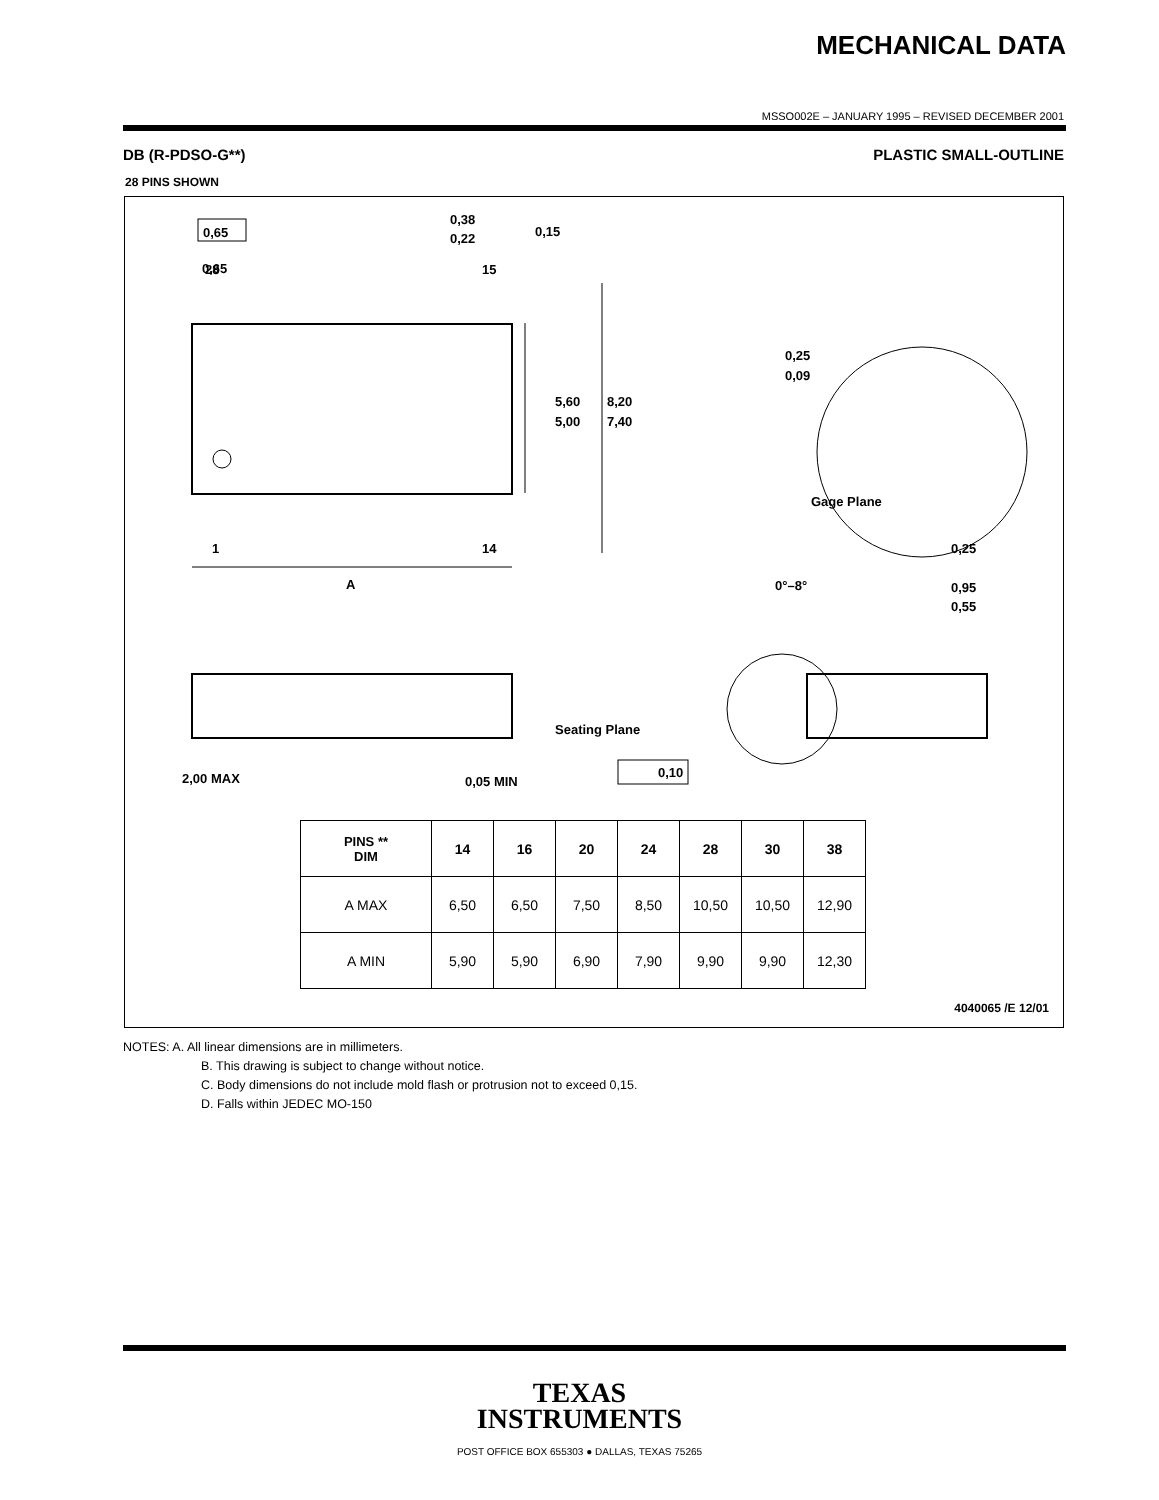MECHANICAL DATA
MSSO002E – JANUARY 1995 – REVISED DECEMBER 2001
DB (R-PDSO-G**) PLASTIC SMALL-OUTLINE
28 PINS SHOWN
0,65
0,65
0,38
0,22
0,15
28
15
1
14
A
5,60
5,00
8,20
7,40
0,25
0,09
Gage Plane
0,25
0°–8°
0,95
0,55
Seating Plane
2,00 MAX
0,05 MIN
0,10
| PINS ** DIM | 14 | 16 | 20 | 24 | 28 | 30 | 38 |
| --- | --- | --- | --- | --- | --- | --- | --- |
| A MAX | 6,50 | 6,50 | 7,50 | 8,50 | 10,50 | 10,50 | 12,90 |
| A MIN | 5,90 | 5,90 | 6,90 | 7,90 | 9,90 | 9,90 | 12,30 |
4040065 /E 12/01
NOTES: A. All linear dimensions are in millimeters.
B. This drawing is subject to change without notice.
C. Body dimensions do not include mold flash or protrusion not to exceed 0,15.
D. Falls within JEDEC MO-150
TEXAS
INSTRUMENTS
POST OFFICE BOX 655303 ● DALLAS, TEXAS 75265